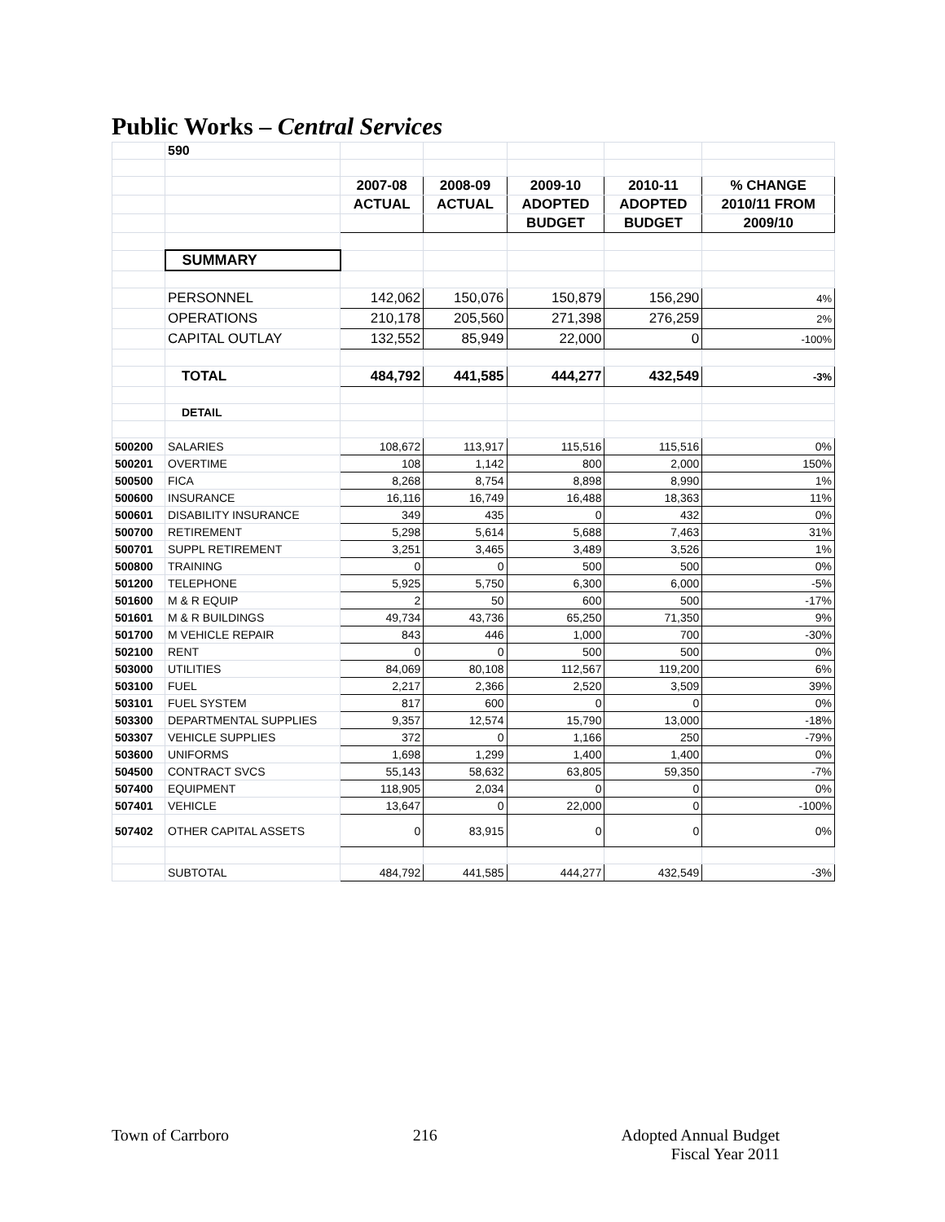Public Works – Central Services
| | 590 | | | | | |
| | | 2007-08 | 2008-09 | 2009-10 | 2010-11 | % CHANGE |
| | | ACTUAL | ACTUAL | ADOPTED | ADOPTED | 2010/11 FROM |
| | | | | BUDGET | BUDGET | 2009/10 |
| | SUMMARY | | | | | |
| | PERSONNEL | 142,062 | 150,076 | 150,879 | 156,290 | 4% |
| | OPERATIONS | 210,178 | 205,560 | 271,398 | 276,259 | 2% |
| | CAPITAL OUTLAY | 132,552 | 85,949 | 22,000 | 0 | -100% |
| | TOTAL | 484,792 | 441,585 | 444,277 | 432,549 | -3% |
| | DETAIL | | | | | |
| 500200 | SALARIES | 108,672 | 113,917 | 115,516 | 115,516 | 0% |
| 500201 | OVERTIME | 108 | 1,142 | 800 | 2,000 | 150% |
| 500500 | FICA | 8,268 | 8,754 | 8,898 | 8,990 | 1% |
| 500600 | INSURANCE | 16,116 | 16,749 | 16,488 | 18,363 | 11% |
| 500601 | DISABILITY INSURANCE | 349 | 435 | 0 | 432 | 0% |
| 500700 | RETIREMENT | 5,298 | 5,614 | 5,688 | 7,463 | 31% |
| 500701 | SUPPL RETIREMENT | 3,251 | 3,465 | 3,489 | 3,526 | 1% |
| 500800 | TRAINING | 0 | 0 | 500 | 500 | 0% |
| 501200 | TELEPHONE | 5,925 | 5,750 | 6,300 | 6,000 | -5% |
| 501600 | M & R EQUIP | 2 | 50 | 600 | 500 | -17% |
| 501601 | M & R BUILDINGS | 49,734 | 43,736 | 65,250 | 71,350 | 9% |
| 501700 | M VEHICLE REPAIR | 843 | 446 | 1,000 | 700 | -30% |
| 502100 | RENT | 0 | 0 | 500 | 500 | 0% |
| 503000 | UTILITIES | 84,069 | 80,108 | 112,567 | 119,200 | 6% |
| 503100 | FUEL | 2,217 | 2,366 | 2,520 | 3,509 | 39% |
| 503101 | FUEL SYSTEM | 817 | 600 | 0 | 0 | 0% |
| 503300 | DEPARTMENTAL SUPPLIES | 9,357 | 12,574 | 15,790 | 13,000 | -18% |
| 503307 | VEHICLE SUPPLIES | 372 | 0 | 1,166 | 250 | -79% |
| 503600 | UNIFORMS | 1,698 | 1,299 | 1,400 | 1,400 | 0% |
| 504500 | CONTRACT SVCS | 55,143 | 58,632 | 63,805 | 59,350 | -7% |
| 507400 | EQUIPMENT | 118,905 | 2,034 | 0 | 0 | 0% |
| 507401 | VEHICLE | 13,647 | 0 | 22,000 | 0 | -100% |
| 507402 | OTHER CAPITAL ASSETS | 0 | 83,915 | 0 | 0 | 0% |
| | SUBTOTAL | 484,792 | 441,585 | 444,277 | 432,549 | -3% |
Town of Carrboro 216 Adopted Annual Budget
Fiscal Year 2011